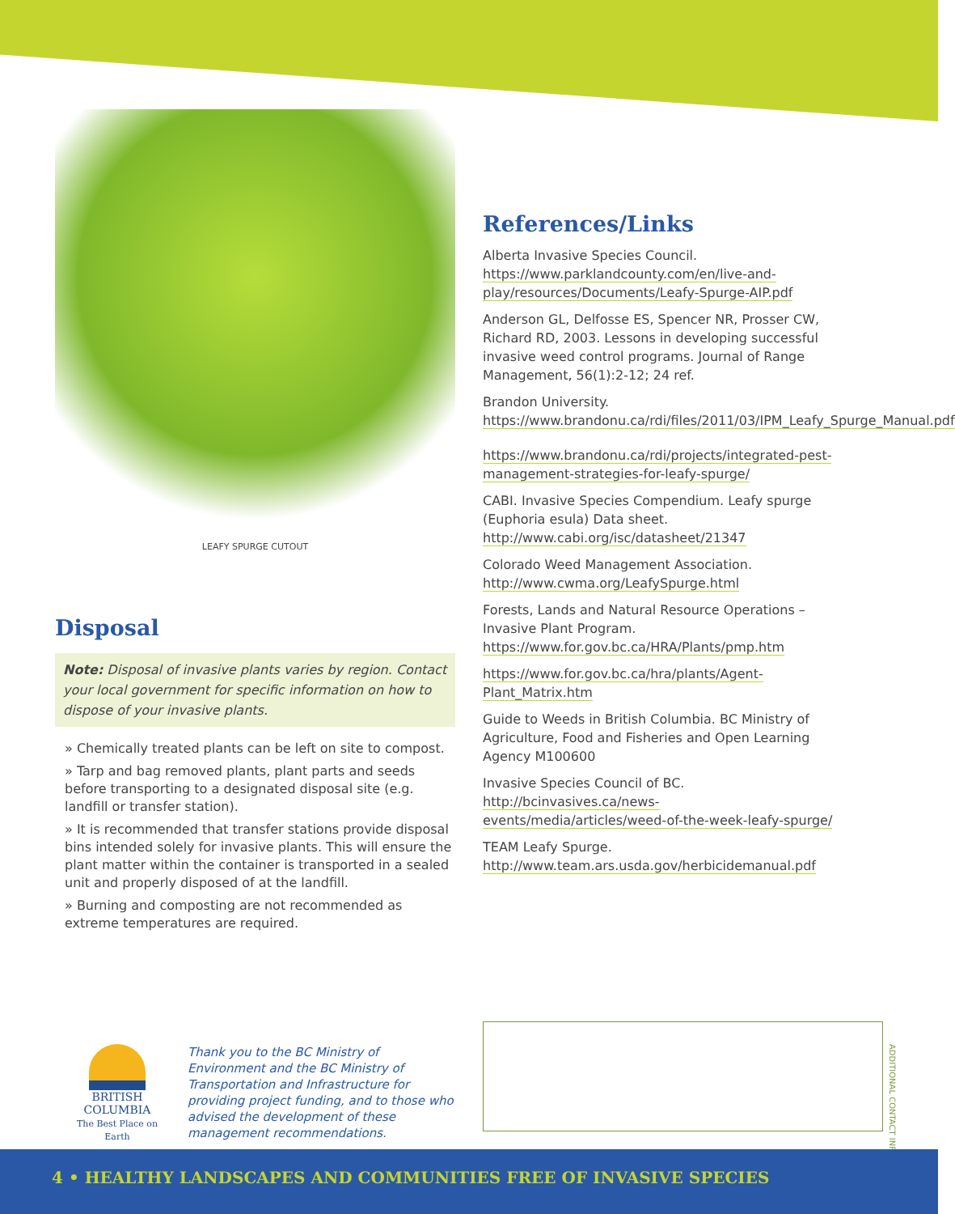LEAFY SPURGE CUTOUT
Disposal
Note: Disposal of invasive plants varies by region. Contact your local government for specific information on how to dispose of your invasive plants.
» Chemically treated plants can be left on site to compost.
» Tarp and bag removed plants, plant parts and seeds before transporting to a designated disposal site (e.g. landfill or transfer station).
» It is recommended that transfer stations provide disposal bins intended solely for invasive plants. This will ensure the plant matter within the container is transported in a sealed unit and properly disposed of at the landfill.
» Burning and composting are not recommended as extreme temperatures are required.
References/Links
Alberta Invasive Species Council. https://www.parklandcounty.com/en/live-and-play/resources/Documents/Leafy-Spurge-AIP.pdf
Anderson GL, Delfosse ES, Spencer NR, Prosser CW, Richard RD, 2003. Lessons in developing successful invasive weed control programs. Journal of Range Management, 56(1):2-12; 24 ref.
Brandon University. https://www.brandonu.ca/rdi/files/2011/03/IPM_Leafy_Spurge_Manual.pdf
https://www.brandonu.ca/rdi/projects/integrated-pest-management-strategies-for-leafy-spurge/
CABI. Invasive Species Compendium. Leafy spurge (Euphoria esula) Data sheet. http://www.cabi.org/isc/datasheet/21347
Colorado Weed Management Association. http://www.cwma.org/LeafySpurge.html
Forests, Lands and Natural Resource Operations – Invasive Plant Program. https://www.for.gov.bc.ca/HRA/Plants/pmp.htm
https://www.for.gov.bc.ca/hra/plants/Agent-Plant_Matrix.htm
Guide to Weeds in British Columbia. BC Ministry of Agriculture, Food and Fisheries and Open Learning Agency M100600
Invasive Species Council of BC. http://bcinvasives.ca/news-events/media/articles/weed-of-the-week-leafy-spurge/
TEAM Leafy Spurge. http://www.team.ars.usda.gov/herbicidemanual.pdf
BRITISH
COLUMBIA
The Best Place on Earth
Thank you to the BC Ministry of Environment and the BC Ministry of Transportation and Infrastructure for providing project funding, and to those who advised the development of these management recommendations.
ADDITIONAL CONTACT INFO
4 • HEALTHY LANDSCAPES AND COMMUNITIES FREE OF INVASIVE SPECIES